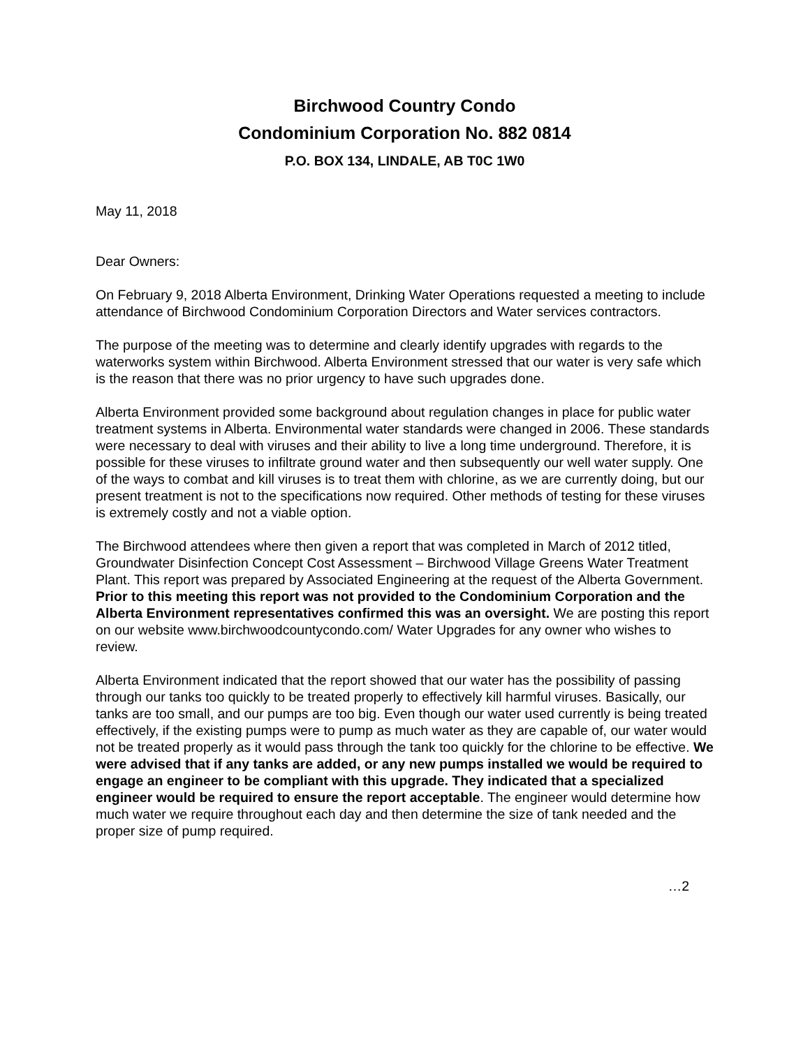Birchwood Country Condo
Condominium Corporation No. 882 0814
P.O. BOX 134, LINDALE, AB T0C 1W0
May 11, 2018
Dear Owners:
On February 9, 2018 Alberta Environment, Drinking Water Operations requested a meeting to include attendance of Birchwood Condominium Corporation Directors and Water services contractors.
The purpose of the meeting was to determine and clearly identify upgrades with regards to the waterworks system within Birchwood. Alberta Environment stressed that our water is very safe which is the reason that there was no prior urgency to have such upgrades done.
Alberta Environment provided some background about regulation changes in place for public water treatment systems in Alberta. Environmental water standards were changed in 2006. These standards were necessary to deal with viruses and their ability to live a long time underground. Therefore, it is possible for these viruses to infiltrate ground water and then subsequently our well water supply. One of the ways to combat and kill viruses is to treat them with chlorine, as we are currently doing, but our present treatment is not to the specifications now required. Other methods of testing for these viruses is extremely costly and not a viable option.
The Birchwood attendees where then given a report that was completed in March of 2012 titled, Groundwater Disinfection Concept Cost Assessment – Birchwood Village Greens Water Treatment Plant. This report was prepared by Associated Engineering at the request of the Alberta Government. Prior to this meeting this report was not provided to the Condominium Corporation and the Alberta Environment representatives confirmed this was an oversight. We are posting this report on our website www.birchwoodcountycondo.com/ Water Upgrades for any owner who wishes to review.
Alberta Environment indicated that the report showed that our water has the possibility of passing through our tanks too quickly to be treated properly to effectively kill harmful viruses. Basically, our tanks are too small, and our pumps are too big. Even though our water used currently is being treated effectively, if the existing pumps were to pump as much water as they are capable of, our water would not be treated properly as it would pass through the tank too quickly for the chlorine to be effective. We were advised that if any tanks are added, or any new pumps installed we would be required to engage an engineer to be compliant with this upgrade. They indicated that a specialized engineer would be required to ensure the report acceptable. The engineer would determine how much water we require throughout each day and then determine the size of tank needed and the proper size of pump required.
…2